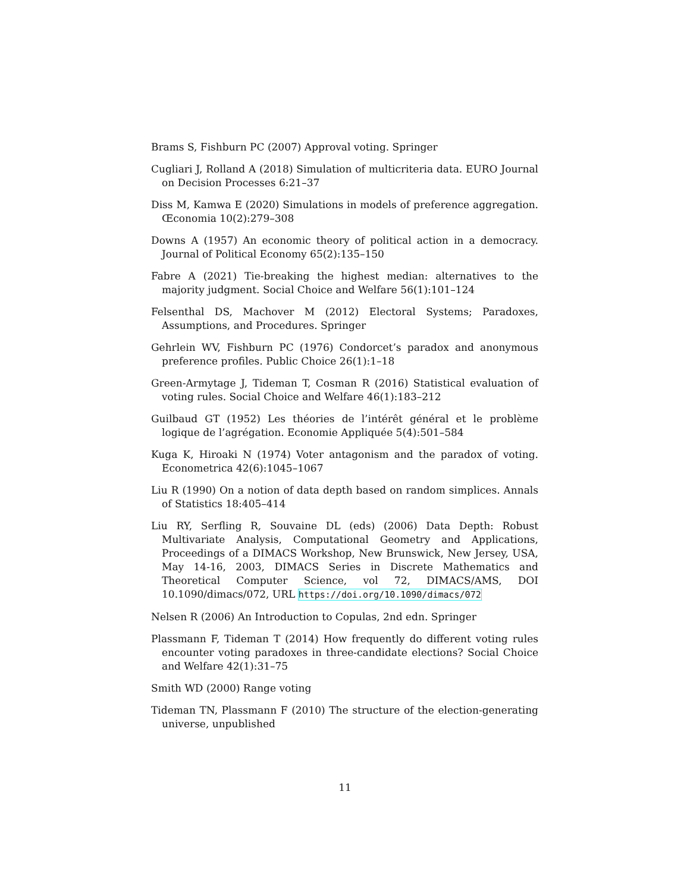Brams S, Fishburn PC (2007) Approval voting. Springer
Cugliari J, Rolland A (2018) Simulation of multicriteria data. EURO Journal on Decision Processes 6:21–37
Diss M, Kamwa E (2020) Simulations in models of preference aggregation. Œconomia 10(2):279–308
Downs A (1957) An economic theory of political action in a democracy. Journal of Political Economy 65(2):135–150
Fabre A (2021) Tie-breaking the highest median: alternatives to the majority judgment. Social Choice and Welfare 56(1):101–124
Felsenthal DS, Machover M (2012) Electoral Systems; Paradoxes, Assumptions, and Procedures. Springer
Gehrlein WV, Fishburn PC (1976) Condorcet’s paradox and anonymous preference profiles. Public Choice 26(1):1–18
Green-Armytage J, Tideman T, Cosman R (2016) Statistical evaluation of voting rules. Social Choice and Welfare 46(1):183–212
Guilbaud GT (1952) Les théories de l’intérêt général et le problème logique de l’agrégation. Economie Appliquée 5(4):501–584
Kuga K, Hiroaki N (1974) Voter antagonism and the paradox of voting. Econometrica 42(6):1045–1067
Liu R (1990) On a notion of data depth based on random simplices. Annals of Statistics 18:405–414
Liu RY, Serfling R, Souvaine DL (eds) (2006) Data Depth: Robust Multivariate Analysis, Computational Geometry and Applications, Proceedings of a DIMACS Workshop, New Brunswick, New Jersey, USA, May 14-16, 2003, DIMACS Series in Discrete Mathematics and Theoretical Computer Science, vol 72, DIMACS/AMS, DOI 10.1090/dimacs/072, URL https://doi.org/10.1090/dimacs/072
Nelsen R (2006) An Introduction to Copulas, 2nd edn. Springer
Plassmann F, Tideman T (2014) How frequently do different voting rules encounter voting paradoxes in three-candidate elections? Social Choice and Welfare 42(1):31–75
Smith WD (2000) Range voting
Tideman TN, Plassmann F (2010) The structure of the election-generating universe, unpublished
11